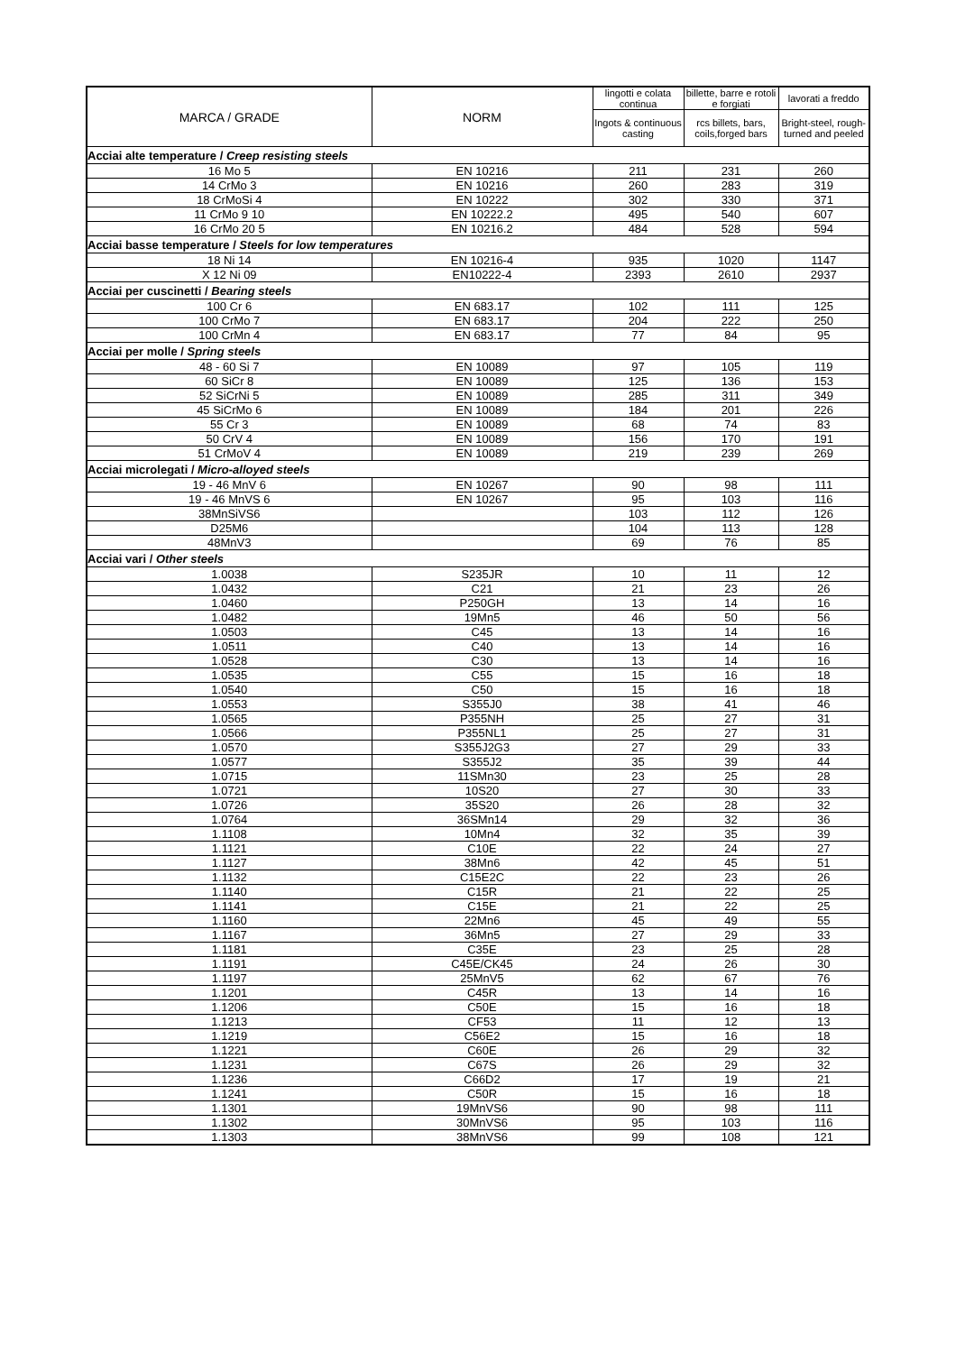| MARCA / GRADE | NORM | lingotti e colata continua | billette, barre e rotoli e forgiati | lavorati a freddo |
| --- | --- | --- | --- | --- |
| | | Ingots & continuous casting | rcs billets, bars, coils,forged bars | Bright-steel, rough-turned and peeled |
| Acciai alte temperature / Creep resisting steels | | | | |
| 16 Mo 5 | EN 10216 | 211 | 231 | 260 |
| 14 CrMo 3 | EN 10216 | 260 | 283 | 319 |
| 18 CrMoSi 4 | EN 10222 | 302 | 330 | 371 |
| 11 CrMo 9 10 | EN 10222.2 | 495 | 540 | 607 |
| 16 CrMo 20 5 | EN 10216.2 | 484 | 528 | 594 |
| Acciai basse temperature / Steels for low temperatures | | | | |
| 18 Ni 14 | EN 10216-4 | 935 | 1020 | 1147 |
| X 12 Ni 09 | EN10222-4 | 2393 | 2610 | 2937 |
| Acciai per cuscinetti / Bearing steels | | | | |
| 100 Cr 6 | EN 683.17 | 102 | 111 | 125 |
| 100 CrMo 7 | EN 683.17 | 204 | 222 | 250 |
| 100 CrMn 4 | EN 683.17 | 77 | 84 | 95 |
| Acciai per molle / Spring steels | | | | |
| 48 - 60 Si 7 | EN 10089 | 97 | 105 | 119 |
| 60 SiCr 8 | EN 10089 | 125 | 136 | 153 |
| 52 SiCrNi 5 | EN 10089 | 285 | 311 | 349 |
| 45 SiCrMo 6 | EN 10089 | 184 | 201 | 226 |
| 55 Cr 3 | EN 10089 | 68 | 74 | 83 |
| 50 CrV 4 | EN 10089 | 156 | 170 | 191 |
| 51 CrMoV 4 | EN 10089 | 219 | 239 | 269 |
| Acciai microlegati / Micro-alloyed steels | | | | |
| 19 - 46 MnV 6 | EN 10267 | 90 | 98 | 111 |
| 19 - 46 MnVS 6 | EN 10267 | 95 | 103 | 116 |
| 38MnSiVS6 | | 103 | 112 | 126 |
| D25M6 | | 104 | 113 | 128 |
| 48MnV3 | | 69 | 76 | 85 |
| Acciai vari / Other steels | | | | |
| 1.0038 | S235JR | 10 | 11 | 12 |
| 1.0432 | C21 | 21 | 23 | 26 |
| 1.0460 | P250GH | 13 | 14 | 16 |
| 1.0482 | 19Mn5 | 46 | 50 | 56 |
| 1.0503 | C45 | 13 | 14 | 16 |
| 1.0511 | C40 | 13 | 14 | 16 |
| 1.0528 | C30 | 13 | 14 | 16 |
| 1.0535 | C55 | 15 | 16 | 18 |
| 1.0540 | C50 | 15 | 16 | 18 |
| 1.0553 | S355J0 | 38 | 41 | 46 |
| 1.0565 | P355NH | 25 | 27 | 31 |
| 1.0566 | P355NL1 | 25 | 27 | 31 |
| 1.0570 | S355J2G3 | 27 | 29 | 33 |
| 1.0577 | S355J2 | 35 | 39 | 44 |
| 1.0715 | 11SMn30 | 23 | 25 | 28 |
| 1.0721 | 10S20 | 27 | 30 | 33 |
| 1.0726 | 35S20 | 26 | 28 | 32 |
| 1.0764 | 36SMn14 | 29 | 32 | 36 |
| 1.1108 | 10Mn4 | 32 | 35 | 39 |
| 1.1121 | C10E | 22 | 24 | 27 |
| 1.1127 | 38Mn6 | 42 | 45 | 51 |
| 1.1132 | C15E2C | 22 | 23 | 26 |
| 1.1140 | C15R | 21 | 22 | 25 |
| 1.1141 | C15E | 21 | 22 | 25 |
| 1.1160 | 22Mn6 | 45 | 49 | 55 |
| 1.1167 | 36Mn5 | 27 | 29 | 33 |
| 1.1181 | C35E | 23 | 25 | 28 |
| 1.1191 | C45E/CK45 | 24 | 26 | 30 |
| 1.1197 | 25MnV5 | 62 | 67 | 76 |
| 1.1201 | C45R | 13 | 14 | 16 |
| 1.1206 | C50E | 15 | 16 | 18 |
| 1.1213 | CF53 | 11 | 12 | 13 |
| 1.1219 | C56E2 | 15 | 16 | 18 |
| 1.1221 | C60E | 26 | 29 | 32 |
| 1.1231 | C67S | 26 | 29 | 32 |
| 1.1236 | C66D2 | 17 | 19 | 21 |
| 1.1241 | C50R | 15 | 16 | 18 |
| 1.1301 | 19MnVS6 | 90 | 98 | 111 |
| 1.1302 | 30MnVS6 | 95 | 103 | 116 |
| 1.1303 | 38MnVS6 | 99 | 108 | 121 |